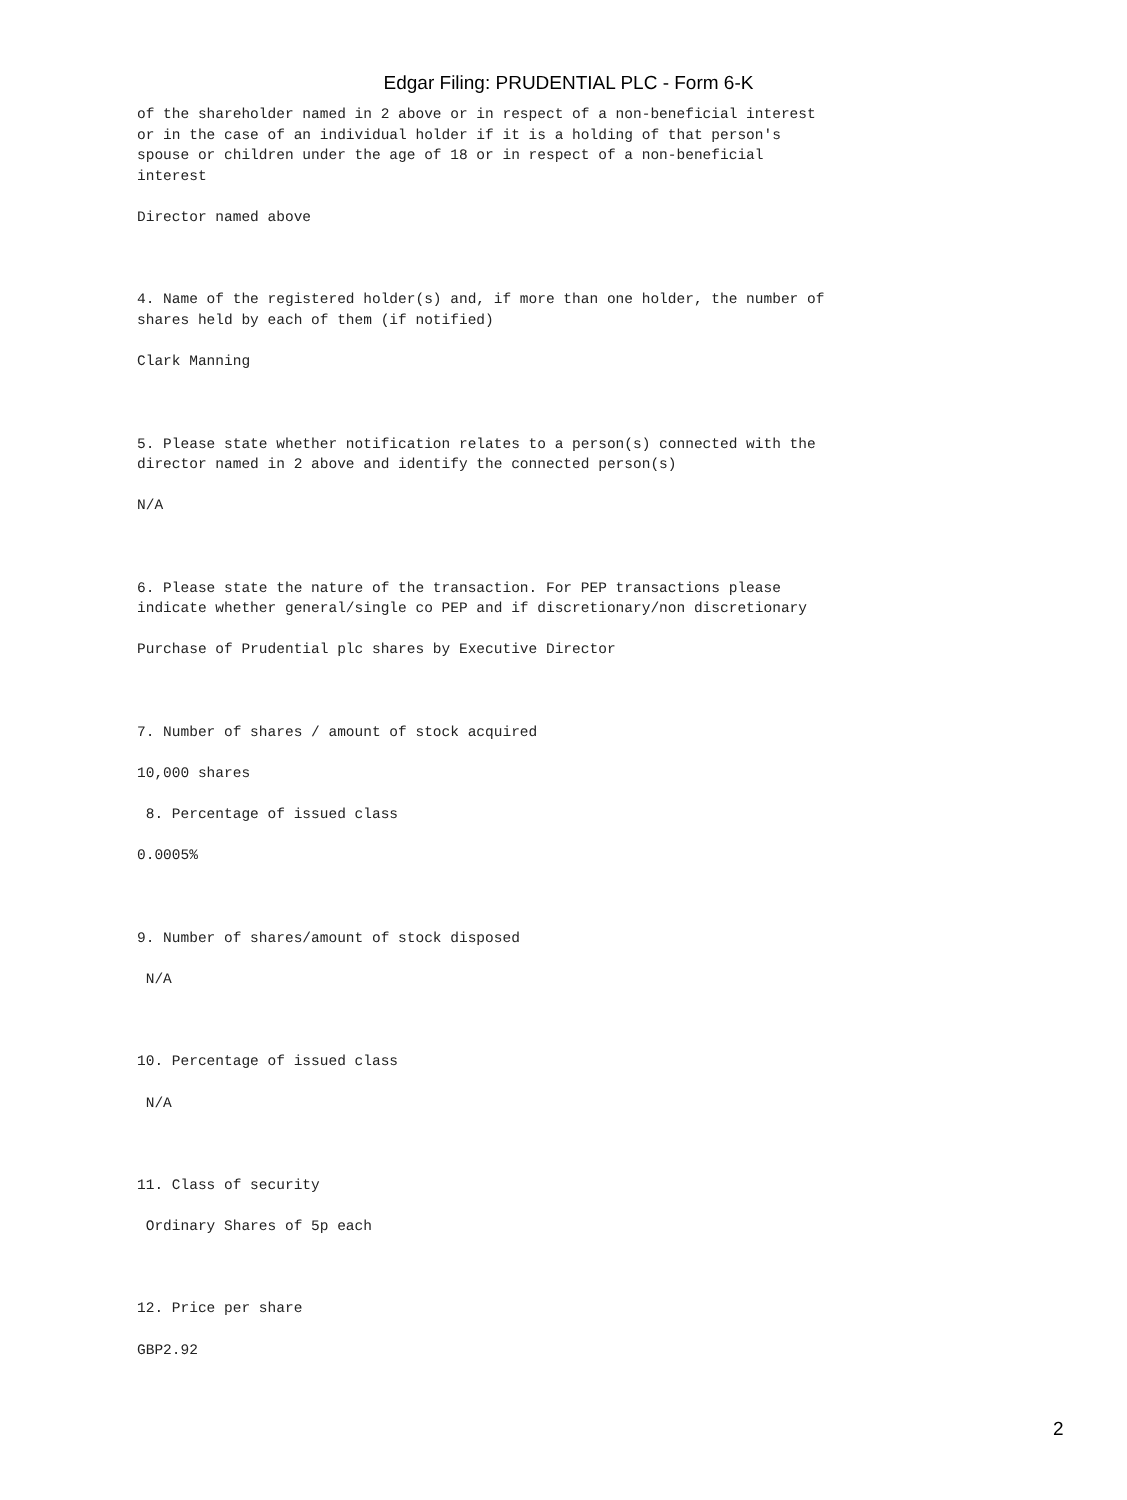Edgar Filing: PRUDENTIAL PLC - Form 6-K
of the shareholder named in 2 above or in respect of a non-beneficial interest or in the case of an individual holder if it is a holding of that person's spouse or children under the age of 18 or in respect of a non-beneficial interest Director named above 4. Name of the registered holder(s) and, if more than one holder, the number of shares held by each of them (if notified) Clark Manning 5. Please state whether notification relates to a person(s) connected with the director named in 2 above and identify the connected person(s) N/A 6. Please state the nature of the transaction. For PEP transactions please indicate whether general/single co PEP and if discretionary/non discretionary Purchase of Prudential plc shares by Executive Director 7. Number of shares / amount of stock acquired 10,000 shares 8. Percentage of issued class 0.0005% 9. Number of shares/amount of stock disposed N/A 10. Percentage of issued class N/A 11. Class of security Ordinary Shares of 5p each 12. Price per share GBP2.92
2